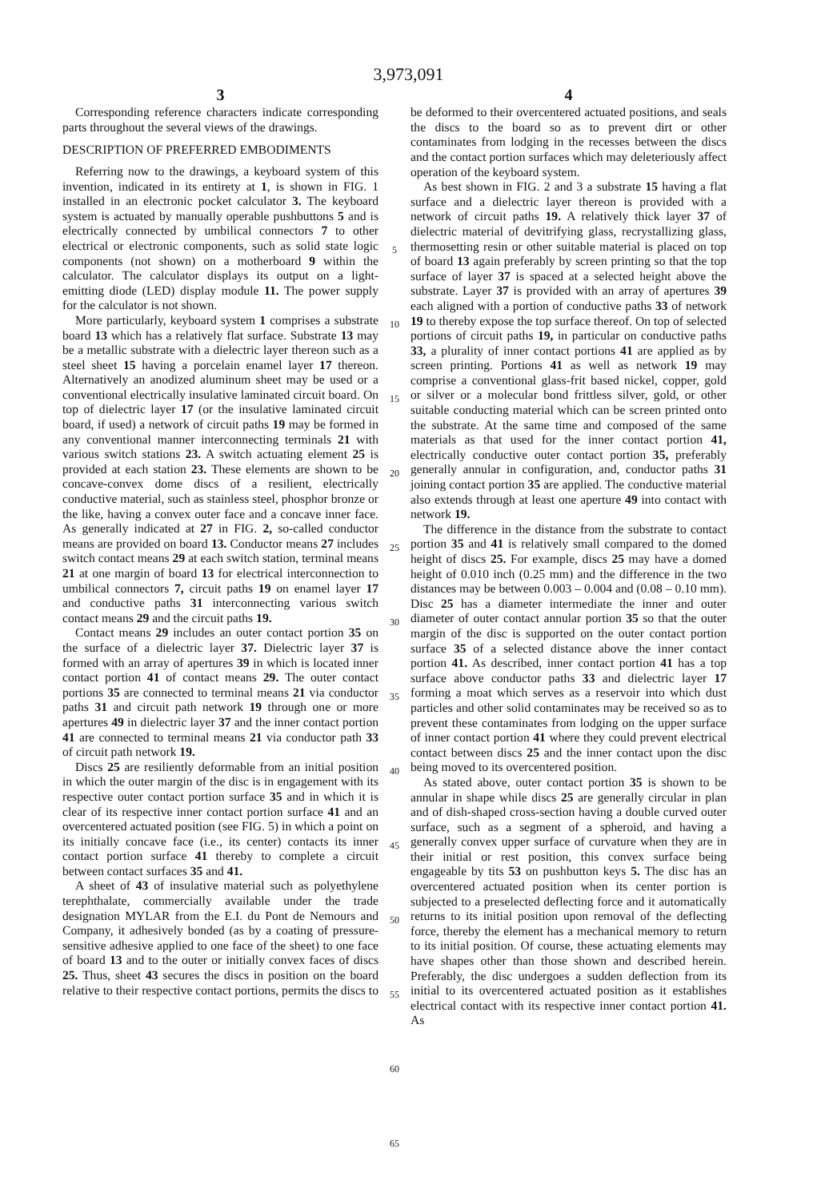3,973,091
3
Corresponding reference characters indicate corresponding parts throughout the several views of the drawings.
DESCRIPTION OF PREFERRED EMBODIMENTS
Referring now to the drawings, a keyboard system of this invention, indicated in its entirety at 1, is shown in FIG. 1 installed in an electronic pocket calculator 3. The keyboard system is actuated by manually operable pushbuttons 5 and is electrically connected by umbilical connectors 7 to other electrical or electronic components, such as solid state logic components (not shown) on a motherboard 9 within the calculator. The calculator displays its output on a light-emitting diode (LED) display module 11. The power supply for the calculator is not shown.
More particularly, keyboard system 1 comprises a substrate board 13 which has a relatively flat surface. Substrate 13 may be a metallic substrate with a dielectric layer thereon such as a steel sheet 15 having a porcelain enamel layer 17 thereon. Alternatively an anodized aluminum sheet may be used or a conventional electrically insulative laminated circuit board. On top of dielectric layer 17 (or the insulative laminated circuit board, if used) a network of circuit paths 19 may be formed in any conventional manner interconnecting terminals 21 with various switch stations 23. A switch actuating element 25 is provided at each station 23. These elements are shown to be concave-convex dome discs of a resilient, electrically conductive material, such as stainless steel, phosphor bronze or the like, having a convex outer face and a concave inner face. As generally indicated at 27 in FIG. 2, so-called conductor means are provided on board 13. Conductor means 27 includes switch contact means 29 at each switch station, terminal means 21 at one margin of board 13 for electrical interconnection to umbilical connectors 7, circuit paths 19 on enamel layer 17 and conductive paths 31 interconnecting various switch contact means 29 and the circuit paths 19.
Contact means 29 includes an outer contact portion 35 on the surface of a dielectric layer 37. Dielectric layer 37 is formed with an array of apertures 39 in which is located inner contact portion 41 of contact means 29. The outer contact portions 35 are connected to terminal means 21 via conductor paths 31 and circuit path network 19 through one or more apertures 49 in dielectric layer 37 and the inner contact portion 41 are connected to terminal means 21 via conductor path 33 of circuit path network 19.
Discs 25 are resiliently deformable from an initial position in which the outer margin of the disc is in engagement with its respective outer contact portion surface 35 and in which it is clear of its respective inner contact portion surface 41 and an overcentered actuated position (see FIG. 5) in which a point on its initially concave face (i.e., its center) contacts its inner contact portion surface 41 thereby to complete a circuit between contact surfaces 35 and 41.
A sheet of 43 of insulative material such as polyethylene terephthalate, commercially available under the trade designation MYLAR from the E.I. du Pont de Nemours and Company, it adhesively bonded (as by a coating of pressure-sensitive adhesive applied to one face of the sheet) to one face of board 13 and to the outer or initially convex faces of discs 25. Thus, sheet 43 secures the discs in position on the board relative to their respective contact portions, permits the discs to
5
10
15
20
25
30
35
40
45
50
55
60
65
4
be deformed to their overcentered actuated positions, and seals the discs to the board so as to prevent dirt or other contaminates from lodging in the recesses between the discs and the contact portion surfaces which may deleteriously affect operation of the keyboard system.
As best shown in FIG. 2 and 3 a substrate 15 having a flat surface and a dielectric layer thereon is provided with a network of circuit paths 19. A relatively thick layer 37 of dielectric material of devitrifying glass, recrystallizing glass, thermosetting resin or other suitable material is placed on top of board 13 again preferably by screen printing so that the top surface of layer 37 is spaced at a selected height above the substrate. Layer 37 is provided with an array of apertures 39 each aligned with a portion of conductive paths 33 of network 19 to thereby expose the top surface thereof. On top of selected portions of circuit paths 19, in particular on conductive paths 33, a plurality of inner contact portions 41 are applied as by screen printing. Portions 41 as well as network 19 may comprise a conventional glass-frit based nickel, copper, gold or silver or a molecular bond frittless silver, gold, or other suitable conducting material which can be screen printed onto the substrate. At the same time and composed of the same materials as that used for the inner contact portion 41, electrically conductive outer contact portion 35, preferably generally annular in configuration, and, conductor paths 31 joining contact portion 35 are applied. The conductive material also extends through at least one aperture 49 into contact with network 19.
The difference in the distance from the substrate to contact portion 35 and 41 is relatively small compared to the domed height of discs 25. For example, discs 25 may have a domed height of 0.010 inch (0.25 mm) and the difference in the two distances may be between 0.003 – 0.004 and (0.08 – 0.10 mm). Disc 25 has a diameter intermediate the inner and outer diameter of outer contact annular portion 35 so that the outer margin of the disc is supported on the outer contact portion surface 35 of a selected distance above the inner contact portion 41. As described, inner contact portion 41 has a top surface above conductor paths 33 and dielectric layer 17 forming a moat which serves as a reservoir into which dust particles and other solid contaminates may be received so as to prevent these contaminates from lodging on the upper surface of inner contact portion 41 where they could prevent electrical contact between discs 25 and the inner contact upon the disc being moved to its overcentered position.
As stated above, outer contact portion 35 is shown to be annular in shape while discs 25 are generally circular in plan and of dish-shaped cross-section having a double curved outer surface, such as a segment of a spheroid, and having a generally convex upper surface of curvature when they are in their initial or rest position, this convex surface being engageable by tits 53 on pushbutton keys 5. The disc has an overcentered actuated position when its center portion is subjected to a preselected deflecting force and it automatically returns to its initial position upon removal of the deflecting force, thereby the element has a mechanical memory to return to its initial position. Of course, these actuating elements may have shapes other than those shown and described herein. Preferably, the disc undergoes a sudden deflection from its initial to its overcentered actuated position as it establishes electrical contact with its respective inner contact portion 41. As